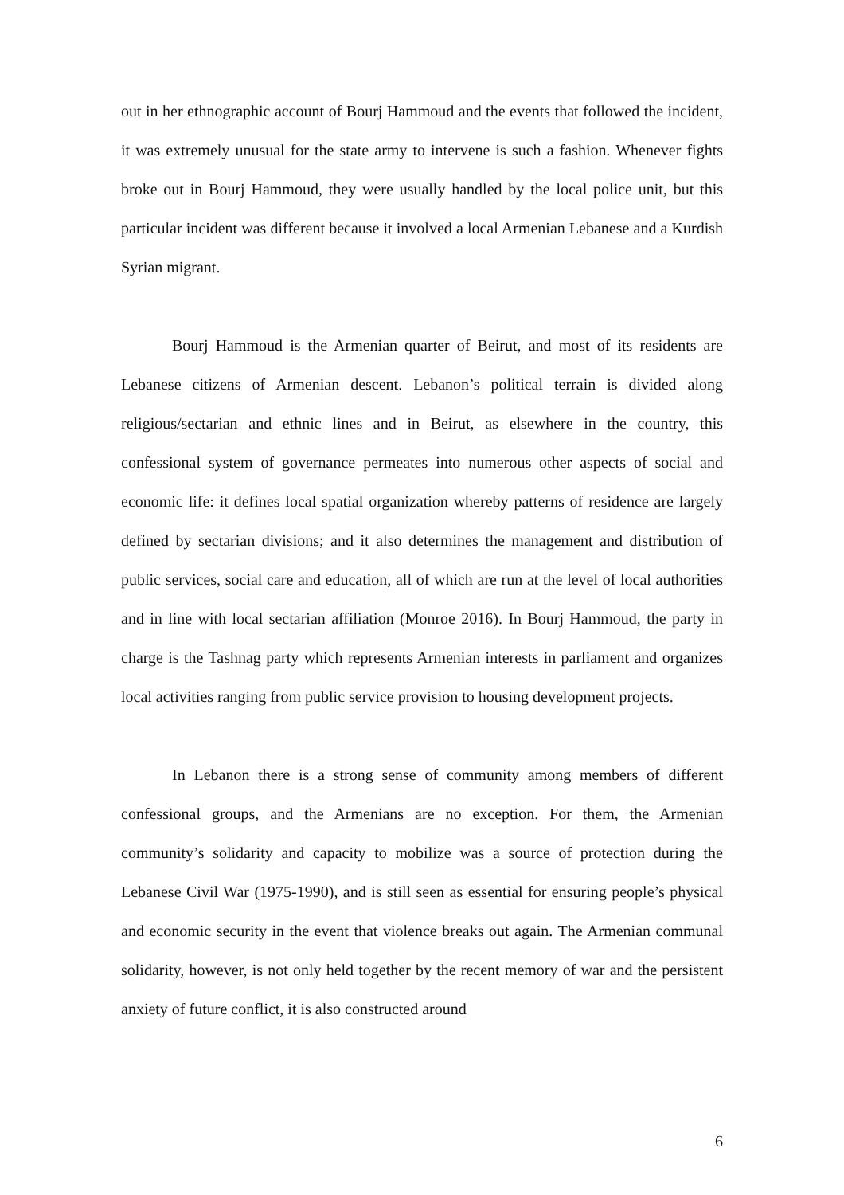out in her ethnographic account of Bourj Hammoud and the events that followed the incident, it was extremely unusual for the state army to intervene is such a fashion. Whenever fights broke out in Bourj Hammoud, they were usually handled by the local police unit, but this particular incident was different because it involved a local Armenian Lebanese and a Kurdish Syrian migrant.
Bourj Hammoud is the Armenian quarter of Beirut, and most of its residents are Lebanese citizens of Armenian descent. Lebanon’s political terrain is divided along religious/sectarian and ethnic lines and in Beirut, as elsewhere in the country, this confessional system of governance permeates into numerous other aspects of social and economic life: it defines local spatial organization whereby patterns of residence are largely defined by sectarian divisions; and it also determines the management and distribution of public services, social care and education, all of which are run at the level of local authorities and in line with local sectarian affiliation (Monroe 2016). In Bourj Hammoud, the party in charge is the Tashnag party which represents Armenian interests in parliament and organizes local activities ranging from public service provision to housing development projects.
In Lebanon there is a strong sense of community among members of different confessional groups, and the Armenians are no exception. For them, the Armenian community’s solidarity and capacity to mobilize was a source of protection during the Lebanese Civil War (1975-1990), and is still seen as essential for ensuring people’s physical and economic security in the event that violence breaks out again. The Armenian communal solidarity, however, is not only held together by the recent memory of war and the persistent anxiety of future conflict, it is also constructed around
6